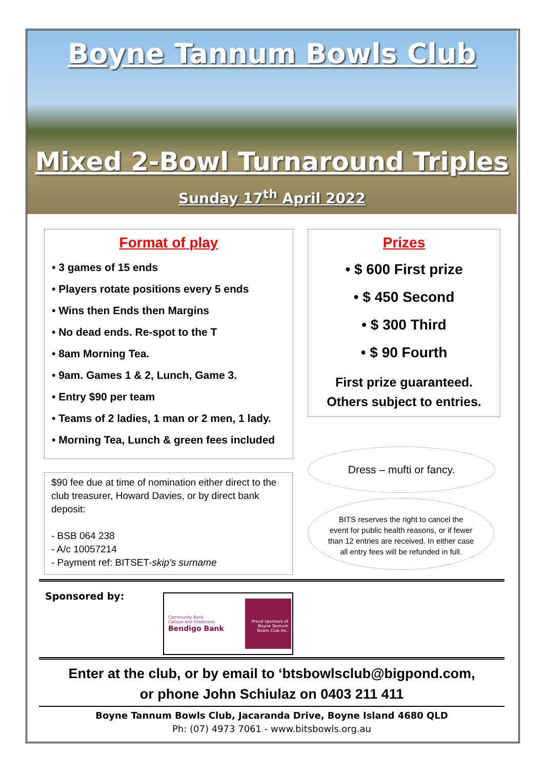Boyne Tannum Bowls Club
Mixed 2-Bowl Turnaround Triples
Sunday 17<sup>th</sup> April 2022
Format of play
• 3 games of 15 ends
• Players rotate positions every 5 ends
• Wins then Ends then Margins
• No dead ends. Re-spot to the T
• 8am Morning Tea.
• 9am. Games 1 & 2, Lunch, Game 3.
• Entry $90 per team
• Teams of 2 ladies, 1 man or 2 men, 1 lady.
• Morning Tea, Lunch & green fees included
Prizes
• $ 600 First prize
• $ 450 Second
• $ 300 Third
• $ 90 Fourth
First prize guaranteed.
Others subject to entries.
$90 fee due at time of nomination either direct to the club treasurer, Howard Davies, or by direct bank deposit:
- BSB 064 238
- A/c 10057214
- Payment ref: BITSET-skip's surname
Dress – mufti or fancy.
BITS reserves the right to cancel the
event for public health reasons, or if fewer
than 12 entries are received. In either case
all entry fees will be refunded in full.
Sponsored by:
Community Bank
Callope and Gladstone
Bendigo Bank
Proud sponsors of
Boyne Tannum
Bowls Club Inc.
Enter at the club, or by email to ‘btsbowlsclub@bigpond.com,
or phone John Schiulaz on 0403 211 411
Boyne Tannum Bowls Club, Jacaranda Drive, Boyne Island 4680 QLD
Ph: (07) 4973 7061 - www.bitsbowls.org.au